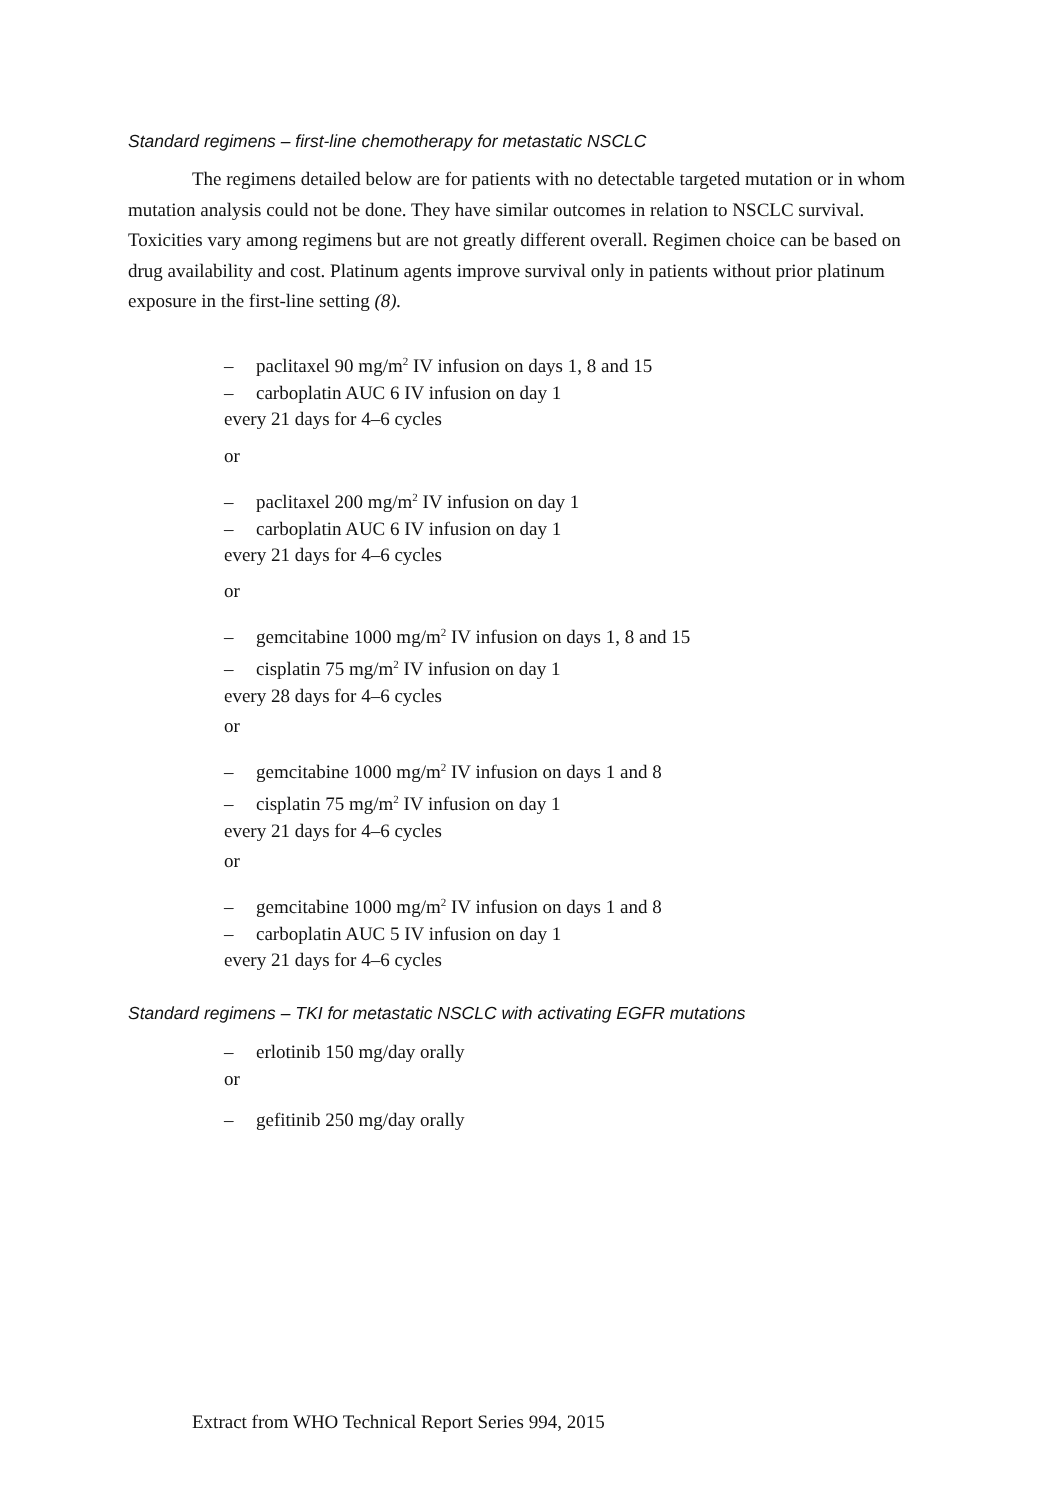Standard regimens – first-line chemotherapy for metastatic NSCLC
The regimens detailed below are for patients with no detectable targeted mutation or in whom mutation analysis could not be done. They have similar outcomes in relation to NSCLC survival. Toxicities vary among regimens but are not greatly different overall. Regimen choice can be based on drug availability and cost. Platinum agents improve survival only in patients without prior platinum exposure in the first-line setting (8).
– paclitaxel 90 mg/m<sup>2</sup> IV infusion on days 1, 8 and 15
– carboplatin AUC 6 IV infusion on day 1
every 21 days for 4–6 cycles
or
– paclitaxel 200 mg/m<sup>2</sup> IV infusion on day 1
– carboplatin AUC 6 IV infusion on day 1
every 21 days for 4–6 cycles
or
– gemcitabine 1000 mg/m<sup>2</sup> IV infusion on days 1, 8 and 15
– cisplatin 75 mg/m<sup>2</sup> IV infusion on day 1
every 28 days for 4–6 cycles
or
– gemcitabine 1000 mg/m<sup>2</sup> IV infusion on days 1 and 8
– cisplatin 75 mg/m<sup>2</sup> IV infusion on day 1
every 21 days for 4–6 cycles
or
– gemcitabine 1000 mg/m<sup>2</sup> IV infusion on days 1 and 8
– carboplatin AUC 5 IV infusion on day 1
every 21 days for 4–6 cycles
Standard regimens – TKI for metastatic NSCLC with activating EGFR mutations
– erlotinib 150 mg/day orally
or
– gefitinib 250 mg/day orally
Extract from WHO Technical Report Series 994, 2015